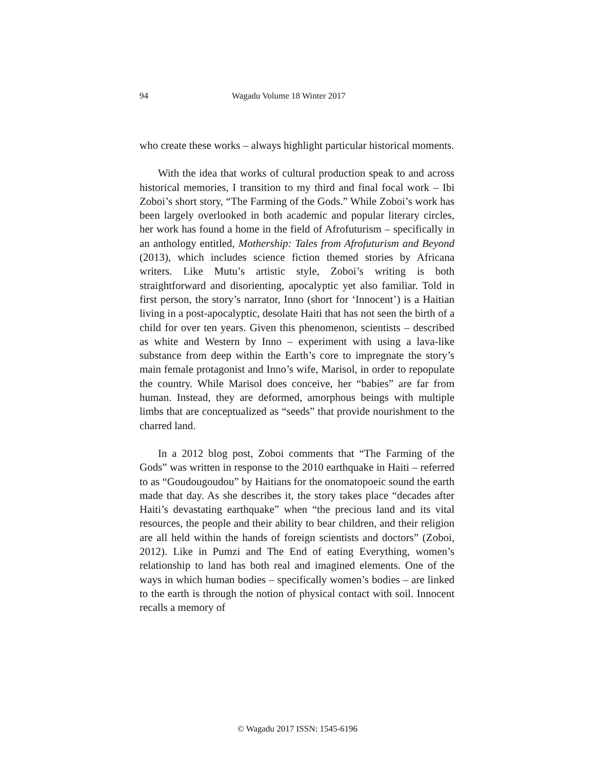94 Wagadu Volume 18 Winter 2017
who create these works – always highlight particular historical moments.
With the idea that works of cultural production speak to and across historical memories, I transition to my third and final focal work – Ibi Zoboi’s short story, “The Farming of the Gods.” While Zoboi’s work has been largely overlooked in both academic and popular literary circles, her work has found a home in the field of Afrofuturism – specifically in an anthology entitled, Mothership: Tales from Afrofuturism and Beyond (2013), which includes science fiction themed stories by Africana writers. Like Mutu’s artistic style, Zoboi’s writing is both straightforward and disorienting, apocalyptic yet also familiar. Told in first person, the story’s narrator, Inno (short for ‘Innocent’) is a Haitian living in a post-apocalyptic, desolate Haiti that has not seen the birth of a child for over ten years. Given this phenomenon, scientists – described as white and Western by Inno – experiment with using a lava-like substance from deep within the Earth’s core to impregnate the story’s main female protagonist and Inno’s wife, Marisol, in order to repopulate the country. While Marisol does conceive, her “babies” are far from human. Instead, they are deformed, amorphous beings with multiple limbs that are conceptualized as “seeds” that provide nourishment to the charred land.
In a 2012 blog post, Zoboi comments that “The Farming of the Gods” was written in response to the 2010 earthquake in Haiti – referred to as “Goudougoudou” by Haitians for the onomatopoeic sound the earth made that day. As she describes it, the story takes place “decades after Haiti’s devastating earthquake” when “the precious land and its vital resources, the people and their ability to bear children, and their religion are all held within the hands of foreign scientists and doctors” (Zoboi, 2012). Like in Pumzi and The End of eating Everything, women’s relationship to land has both real and imagined elements. One of the ways in which human bodies – specifically women’s bodies – are linked to the earth is through the notion of physical contact with soil. Innocent recalls a memory of
© Wagadu 2017 ISSN: 1545-6196